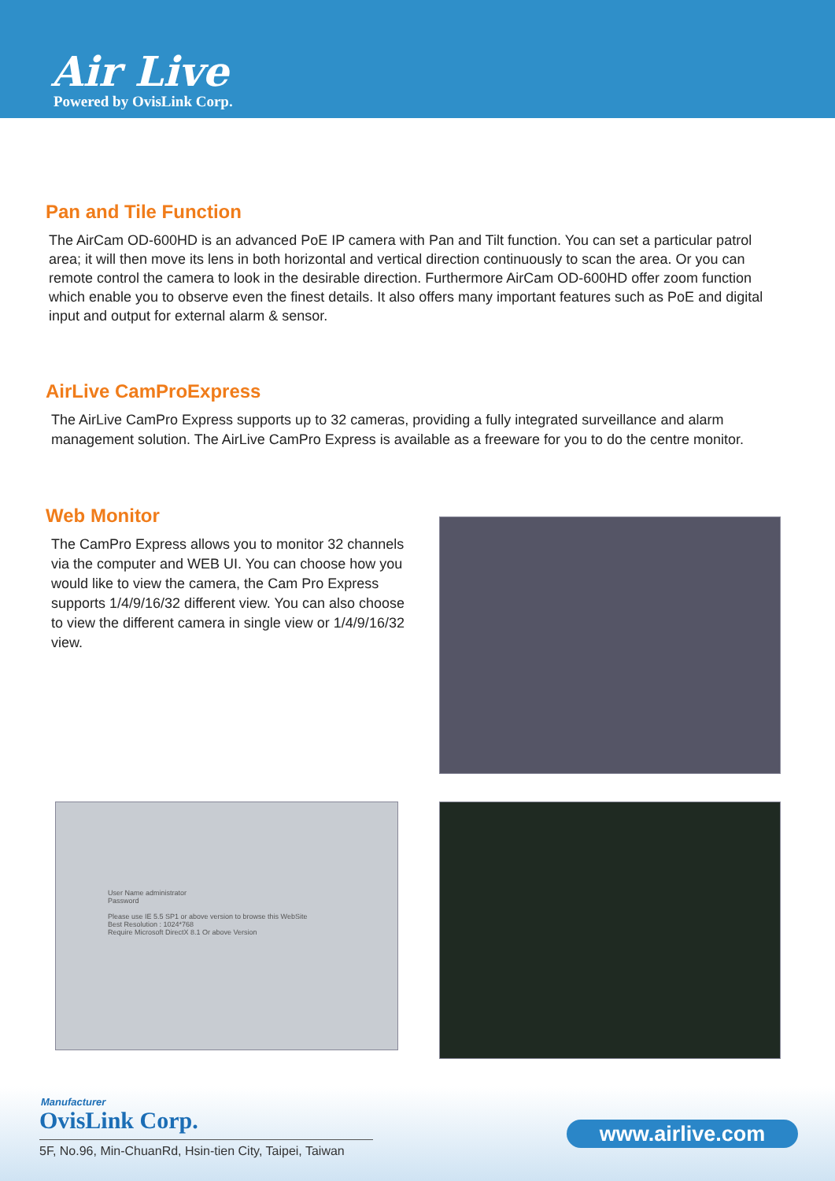Air Live
Powered by OvisLink Corp.
Pan and Tile Function
The AirCam OD-600HD is an advanced PoE IP camera with Pan and Tilt function. You can set a particular patrol area; it will then move its lens in both horizontal and vertical direction continuously to scan the area. Or you can remote control the camera to look in the desirable direction. Furthermore AirCam OD-600HD offer zoom function which enable you to observe even the finest details. It also offers many important features such as PoE and digital input and output for external alarm & sensor.
AirLive CamProExpress
The AirLive CamPro Express supports up to 32 cameras, providing a fully integrated surveillance and alarm management solution. The AirLive CamPro Express is available as a freeware for you to do the centre monitor.
Web Monitor
The CamPro Express allows you to monitor 32 channels via the computer and WEB UI. You can choose how you would like to view the camera, the Cam Pro Express supports 1/4/9/16/32 different view. You can also choose to view the different camera in single view or 1/4/9/16/32 view.
User Name administrator
Password
Please use IE 5.5 SP1 or above version to browse this WebSite
Best Resolution : 1024*768
Require Microsoft DirectX 8.1 Or above Version
Manufacturer
OvisLink Corp.
5F, No.96, Min-ChuanRd, Hsin-tien City, Taipei, Taiwan
www.airlive.com